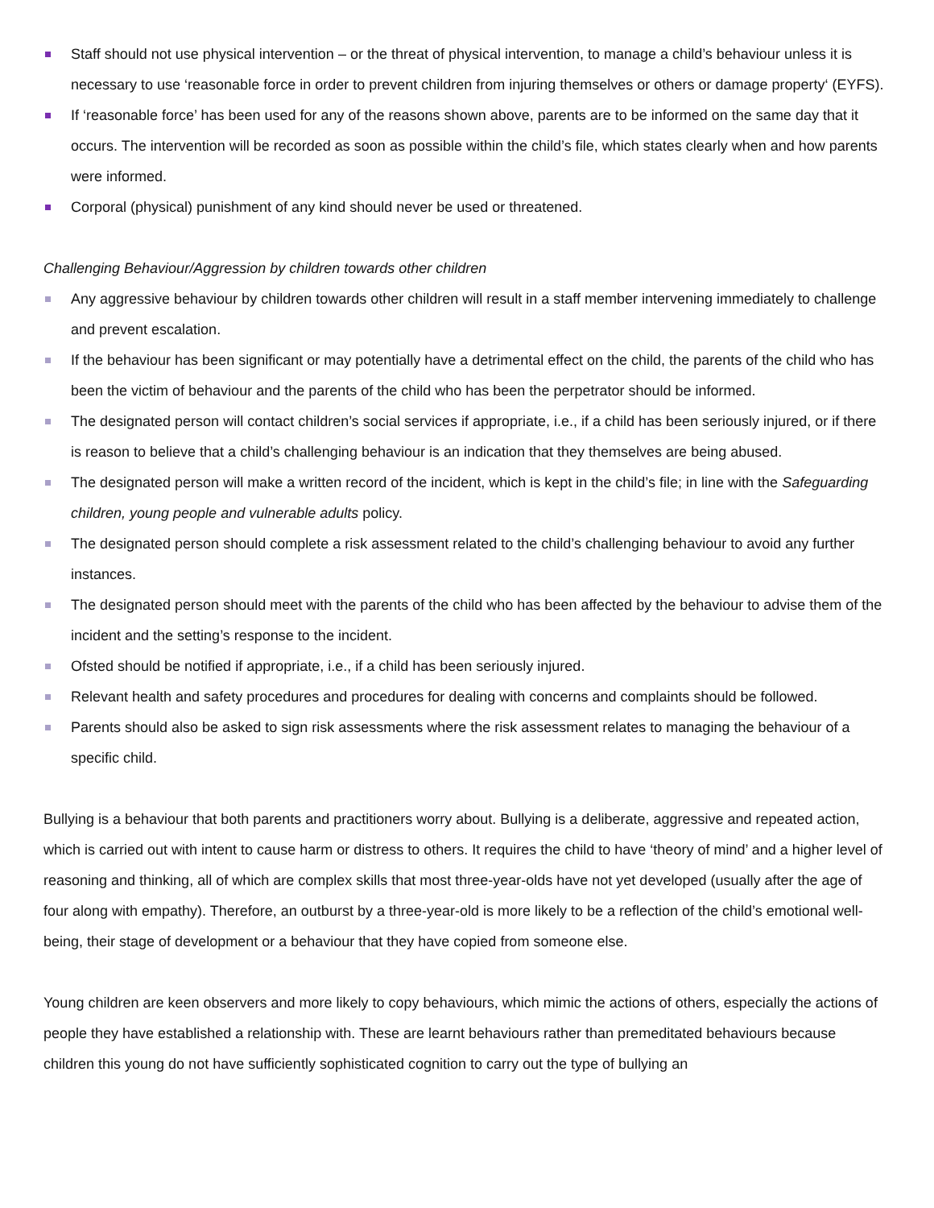Staff should not use physical intervention – or the threat of physical intervention, to manage a child’s behaviour unless it is necessary to use ‘reasonable force in order to prevent children from injuring themselves or others or damage property‘ (EYFS).
If ‘reasonable force’ has been used for any of the reasons shown above, parents are to be informed on the same day that it occurs. The intervention will be recorded as soon as possible within the child’s file, which states clearly when and how parents were informed.
Corporal (physical) punishment of any kind should never be used or threatened.
Challenging Behaviour/Aggression by children towards other children
Any aggressive behaviour by children towards other children will result in a staff member intervening immediately to challenge and prevent escalation.
If the behaviour has been significant or may potentially have a detrimental effect on the child, the parents of the child who has been the victim of behaviour and the parents of the child who has been the perpetrator should be informed.
The designated person will contact children’s social services if appropriate, i.e., if a child has been seriously injured, or if there is reason to believe that a child’s challenging behaviour is an indication that they themselves are being abused.
The designated person will make a written record of the incident, which is kept in the child’s file; in line with the Safeguarding children, young people and vulnerable adults policy.
The designated person should complete a risk assessment related to the child’s challenging behaviour to avoid any further instances.
The designated person should meet with the parents of the child who has been affected by the behaviour to advise them of the incident and the setting’s response to the incident.
Ofsted should be notified if appropriate, i.e., if a child has been seriously injured.
Relevant health and safety procedures and procedures for dealing with concerns and complaints should be followed.
Parents should also be asked to sign risk assessments where the risk assessment relates to managing the behaviour of a specific child.
Bullying is a behaviour that both parents and practitioners worry about. Bullying is a deliberate, aggressive and repeated action, which is carried out with intent to cause harm or distress to others. It requires the child to have ‘theory of mind’ and a higher level of reasoning and thinking, all of which are complex skills that most three-year-olds have not yet developed (usually after the age of four along with empathy). Therefore, an outburst by a three-year-old is more likely to be a reflection of the child’s emotional well-being, their stage of development or a behaviour that they have copied from someone else.
Young children are keen observers and more likely to copy behaviours, which mimic the actions of others, especially the actions of people they have established a relationship with. These are learnt behaviours rather than premeditated behaviours because children this young do not have sufficiently sophisticated cognition to carry out the type of bullying an